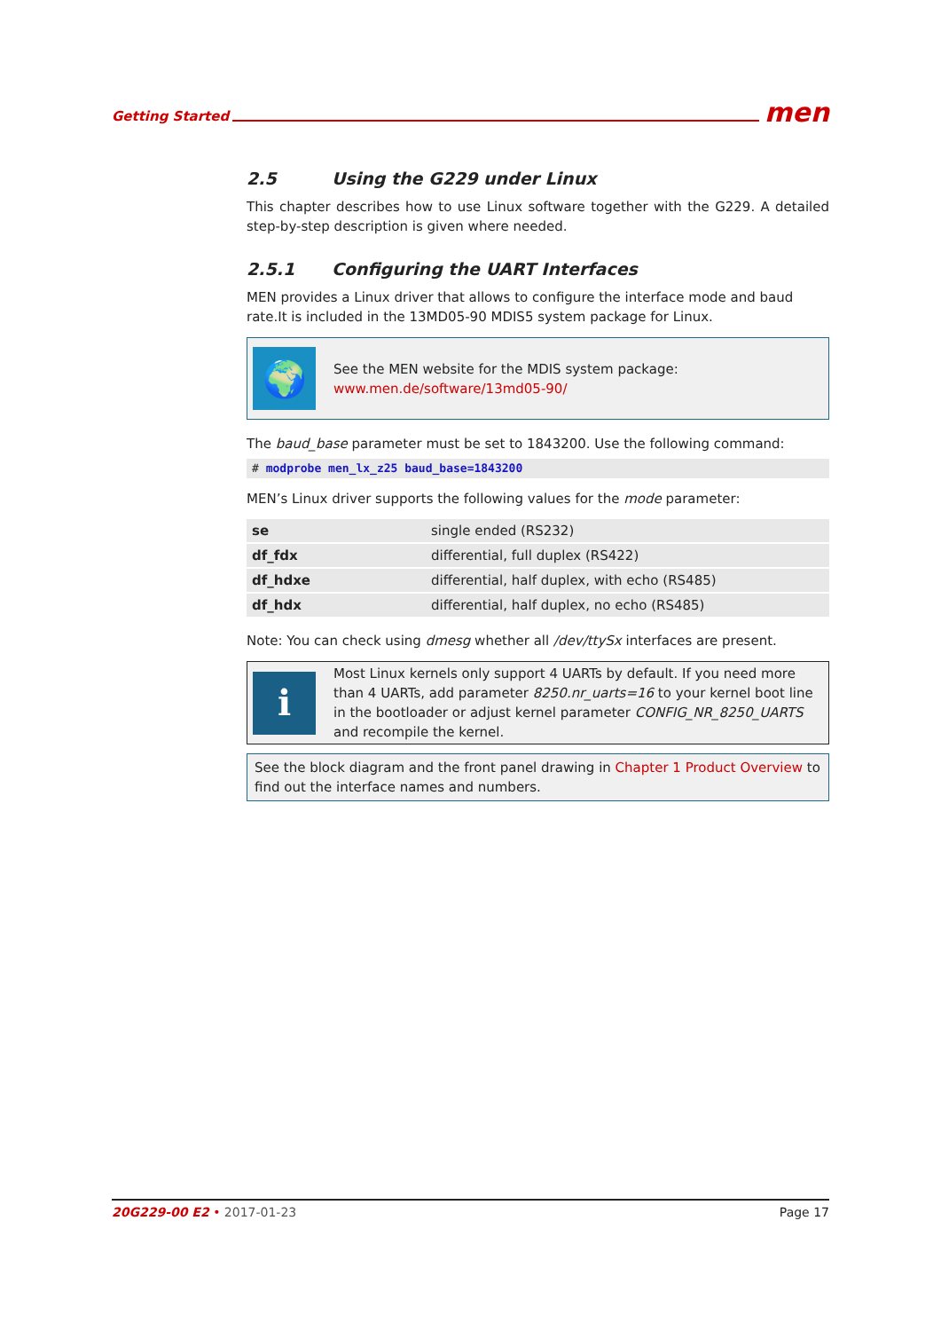Getting Started men
2.5 Using the G229 under Linux
This chapter describes how to use Linux software together with the G229. A detailed step-by-step description is given where needed.
2.5.1 Configuring the UART Interfaces
MEN provides a Linux driver that allows to configure the interface mode and baud rate.It is included in the 13MD05-90 MDIS5 system package for Linux.
🌍
See the MEN website for the MDIS system package:
www.men.de/software/13md05-90/
The baud_base parameter must be set to 1843200. Use the following command:
# modprobe men_lx_z25 baud_base=1843200
MEN’s Linux driver supports the following values for the mode parameter:
| se | single ended (RS232) |
| df_fdx | differential, full duplex (RS422) |
| df_hdxe | differential, half duplex, with echo (RS485) |
| df_hdx | differential, half duplex, no echo (RS485) |
Note: You can check using dmesg whether all /dev/ttySx interfaces are present.
ℹ
Most Linux kernels only support 4 UARTs by default. If you need more than 4 UARTs, add parameter 8250.nr_uarts=16 to your kernel boot line in the bootloader or adjust kernel parameter CONFIG_NR_8250_UARTS and recompile the kernel.
See the block diagram and the front panel drawing in Chapter 1 Product Overview to find out the interface names and numbers.
20G229-00 E2 • 2017-01-23 Page 17